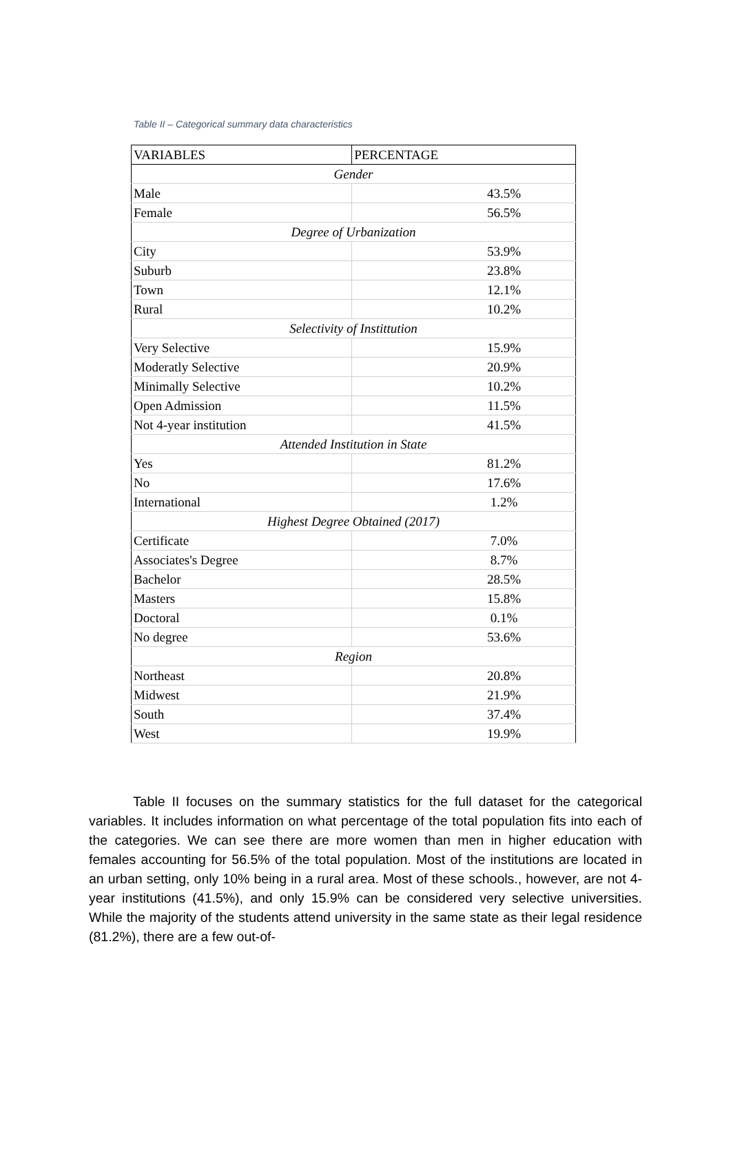Table II – Categorical summary data characteristics
| VARIABLES | PERCENTAGE |
| --- | --- |
| Gender | |
| Male | 43.5% |
| Female | 56.5% |
| Degree of Urbanization | |
| City | 53.9% |
| Suburb | 23.8% |
| Town | 12.1% |
| Rural | 10.2% |
| Selectivity of Instittution | |
| Very Selective | 15.9% |
| Moderatly Selective | 20.9% |
| Minimally Selective | 10.2% |
| Open Admission | 11.5% |
| Not 4-year institution | 41.5% |
| Attended Institution in State | |
| Yes | 81.2% |
| No | 17.6% |
| International | 1.2% |
| Highest Degree Obtained (2017) | |
| Certificate | 7.0% |
| Associates's Degree | 8.7% |
| Bachelor | 28.5% |
| Masters | 15.8% |
| Doctoral | 0.1% |
| No degree | 53.6% |
| Region | |
| Northeast | 20.8% |
| Midwest | 21.9% |
| South | 37.4% |
| West | 19.9% |
Table II focuses on the summary statistics for the full dataset for the categorical variables. It includes information on what percentage of the total population fits into each of the categories. We can see there are more women than men in higher education with females accounting for 56.5% of the total population. Most of the institutions are located in an urban setting, only 10% being in a rural area. Most of these schools., however, are not 4-year institutions (41.5%), and only 15.9% can be considered very selective universities. While the majority of the students attend university in the same state as their legal residence (81.2%), there are a few out-of-